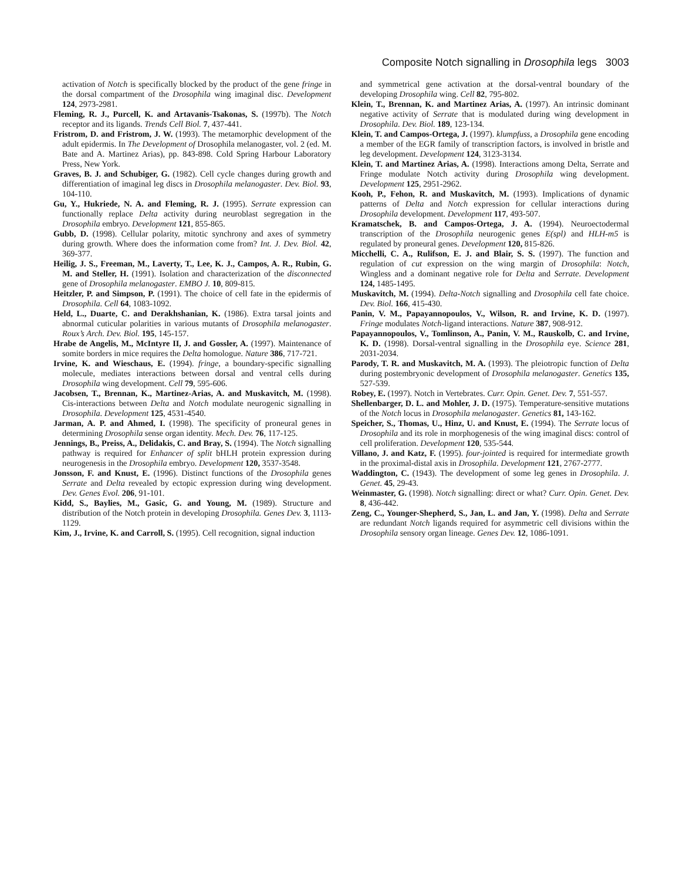Composite Notch signalling in Drosophila legs 3003
activation of Notch is specifically blocked by the product of the gene fringe in the dorsal compartment of the Drosophila wing imaginal disc. Development 124, 2973-2981.
Fleming, R. J., Purcell, K. and Artavanis-Tsakonas, S. (1997b). The Notch receptor and its ligands. Trends Cell Biol. 7, 437-441.
Fristrom, D. and Fristrom, J. W. (1993). The metamorphic development of the adult epidermis. In The Development of Drosophila melanogaster, vol. 2 (ed. M. Bate and A. Martinez Arias), pp. 843-898. Cold Spring Harbour Laboratory Press, New York.
Graves, B. J. and Schubiger, G. (1982). Cell cycle changes during growth and differentiation of imaginal leg discs in Drosophila melanogaster. Dev. Biol. 93, 104-110.
Gu, Y., Hukriede, N. A. and Fleming, R. J. (1995). Serrate expression can functionally replace Delta activity during neuroblast segregation in the Drosophila embryo. Development 121, 855-865.
Gubb, D. (1998). Cellular polarity, mitotic synchrony and axes of symmetry during growth. Where does the information come from? Int. J. Dev. Biol. 42, 369-377.
Heilig, J. S., Freeman, M., Laverty, T., Lee, K. J., Campos, A. R., Rubin, G. M. and Steller, H. (1991). Isolation and characterization of the disconnected gene of Drosophila melanogaster. EMBO J. 10, 809-815.
Heitzler, P. and Simpson, P. (1991). The choice of cell fate in the epidermis of Drosophila. Cell 64, 1083-1092.
Held, L., Duarte, C. and Derakhshanian, K. (1986). Extra tarsal joints and abnormal cuticular polarities in various mutants of Drosophila melanogaster. Roux’s Arch. Dev. Biol. 195, 145-157.
Hrabe de Angelis, M., McIntyre II, J. and Gossler, A. (1997). Maintenance of somite borders in mice requires the Delta homologue. Nature 386, 717-721.
Irvine, K. and Wieschaus, E. (1994). fringe, a boundary-specific signalling molecule, mediates interactions between dorsal and ventral cells during Drosophila wing development. Cell 79, 595-606.
Jacobsen, T., Brennan, K., Martinez-Arias, A. and Muskavitch, M. (1998). Cis-interactions between Delta and Notch modulate neurogenic signalling in Drosophila. Development 125, 4531-4540.
Jarman, A. P. and Ahmed, I. (1998). The specificity of proneural genes in determining Drosophila sense organ identity. Mech. Dev. 76, 117-125.
Jennings, B., Preiss, A., Delidakis, C. and Bray, S. (1994). The Notch signalling pathway is required for Enhancer of split bHLH protein expression during neurogenesis in the Drosophila embryo. Development 120, 3537-3548.
Jonsson, F. and Knust, E. (1996). Distinct functions of the Drosophila genes Serrate and Delta revealed by ectopic expression during wing development. Dev. Genes Evol. 206, 91-101.
Kidd, S., Baylies, M., Gasic, G. and Young, M. (1989). Structure and distribution of the Notch protein in developing Drosophila. Genes Dev. 3, 1113-1129.
Kim, J., Irvine, K. and Carroll, S. (1995). Cell recognition, signal induction
and symmetrical gene activation at the dorsal-ventral boundary of the developing Drosophila wing. Cell 82, 795-802.
Klein, T., Brennan, K. and Martinez Arias, A. (1997). An intrinsic dominant negative activity of Serrate that is modulated during wing development in Drosophila. Dev. Biol. 189, 123-134.
Klein, T. and Campos-Ortega, J. (1997). klumpfuss, a Drosophila gene encoding a member of the EGR family of transcription factors, is involved in bristle and leg development. Development 124, 3123-3134.
Klein, T. and Martinez Arias, A. (1998). Interactions among Delta, Serrate and Fringe modulate Notch activity during Drosophila wing development. Development 125, 2951-2962.
Kooh, P., Fehon, R. and Muskavitch, M. (1993). Implications of dynamic patterns of Delta and Notch expression for cellular interactions during Drosophila development. Development 117, 493-507.
Kramatschek, B. and Campos-Ortega, J. A. (1994). Neuroectodermal transcription of the Drosophila neurogenic genes E(spl) and HLH-m5 is regulated by proneural genes. Development 120, 815-826.
Micchelli, C. A., Rulifson, E. J. and Blair, S. S. (1997). The function and regulation of cut expression on the wing margin of Drosophila: Notch, Wingless and a dominant negative role for Delta and Serrate. Development 124, 1485-1495.
Muskavitch, M. (1994). Delta-Notch signalling and Drosophila cell fate choice. Dev. Biol. 166, 415-430.
Panin, V. M., Papayannopoulos, V., Wilson, R. and Irvine, K. D. (1997). Fringe modulates Notch-ligand interactions. Nature 387, 908-912.
Papayannopoulos, V., Tomlinson, A., Panin, V. M., Rauskolb, C. and Irvine, K. D. (1998). Dorsal-ventral signalling in the Drosophila eye. Science 281, 2031-2034.
Parody, T. R. and Muskavitch, M. A. (1993). The pleiotropic function of Delta during postembryonic development of Drosophila melanogaster. Genetics 135, 527-539.
Robey, E. (1997). Notch in Vertebrates. Curr. Opin. Genet. Dev. 7, 551-557.
Shellenbarger, D. L. and Mohler, J. D. (1975). Temperature-sensitive mutations of the Notch locus in Drosophila melanogaster. Genetics 81, 143-162.
Speicher, S., Thomas, U., Hinz, U. and Knust, E. (1994). The Serrate locus of Drosophila and its role in morphogenesis of the wing imaginal discs: control of cell proliferation. Development 120, 535-544.
Villano, J. and Katz, F. (1995). four-jointed is required for intermediate growth in the proximal-distal axis in Drosophila. Development 121, 2767-2777.
Waddington, C. (1943). The development of some leg genes in Drosophila. J. Genet. 45, 29-43.
Weinmaster, G. (1998). Notch signalling: direct or what? Curr. Opin. Genet. Dev. 8, 436-442.
Zeng, C., Younger-Shepherd, S., Jan, L. and Jan, Y. (1998). Delta and Serrate are redundant Notch ligands required for asymmetric cell divisions within the Drosophila sensory organ lineage. Genes Dev. 12, 1086-1091.